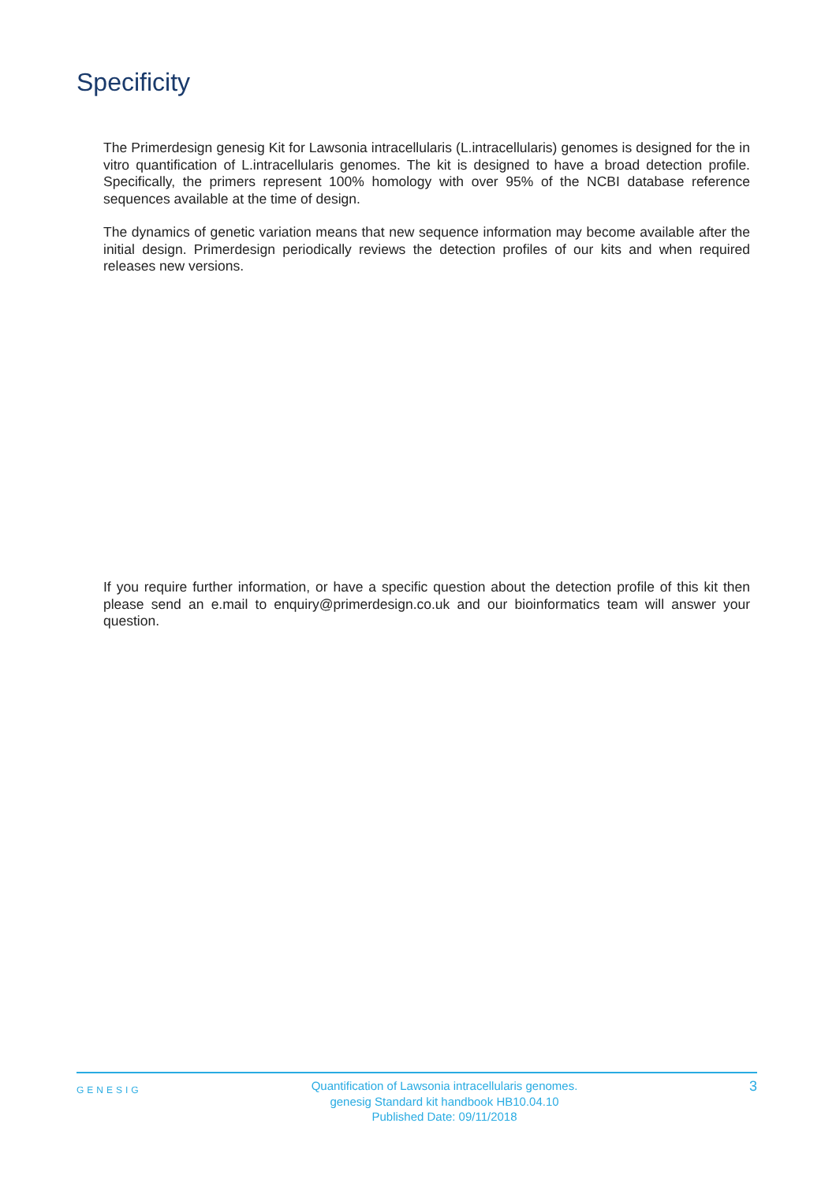Specificity
The Primerdesign genesig Kit for Lawsonia intracellularis (L.intracellularis) genomes is designed for the in vitro quantification of L.intracellularis genomes. The kit is designed to have a broad detection profile. Specifically, the primers represent 100% homology with over 95% of the NCBI database reference sequences available at the time of design.
The dynamics of genetic variation means that new sequence information may become available after the initial design. Primerdesign periodically reviews the detection profiles of our kits and when required releases new versions.
If you require further information, or have a specific question about the detection profile of this kit then please send an e.mail to enquiry@primerdesign.co.uk and our bioinformatics team will answer your question.
GENESIG
Quantification of Lawsonia intracellularis genomes.
genesig Standard kit handbook HB10.04.10
Published Date: 09/11/2018
3